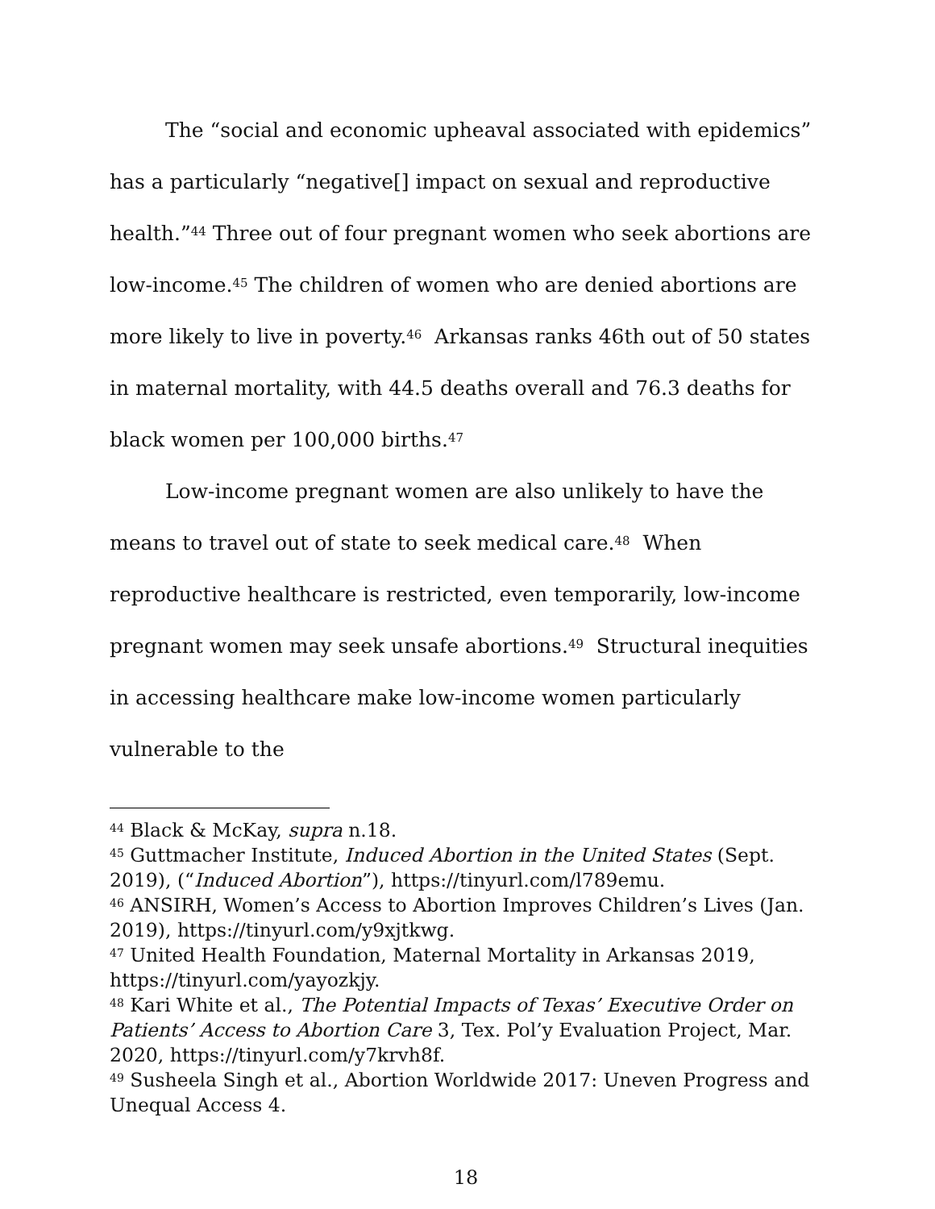The “social and economic upheaval associated with epidemics” has a particularly “negative[] impact on sexual and reproductive health.”<sup>44</sup> Three out of four pregnant women who seek abortions are low-income.<sup>45</sup> The children of women who are denied abortions are more likely to live in poverty.<sup>46</sup> Arkansas ranks 46th out of 50 states in maternal mortality, with 44.5 deaths overall and 76.3 deaths for black women per 100,000 births.<sup>47</sup>
Low-income pregnant women are also unlikely to have the means to travel out of state to seek medical care.<sup>48</sup> When reproductive healthcare is restricted, even temporarily, low-income pregnant women may seek unsafe abortions.<sup>49</sup> Structural inequities in accessing healthcare make low-income women particularly vulnerable to the
<sup>44</sup> Black & McKay, supra n.18.
<sup>45</sup> Guttmacher Institute, Induced Abortion in the United States (Sept. 2019), (“Induced Abortion”), https://tinyurl.com/l789emu.
<sup>46</sup> ANSIRH, Women’s Access to Abortion Improves Children’s Lives (Jan. 2019), https://tinyurl.com/y9xjtkwg.
<sup>47</sup> United Health Foundation, Maternal Mortality in Arkansas 2019, https://tinyurl.com/yayozkjy.
<sup>48</sup> Kari White et al., The Potential Impacts of Texas’ Executive Order on Patients’ Access to Abortion Care 3, Tex. Pol’y Evaluation Project, Mar. 2020, https://tinyurl.com/y7krvh8f.
<sup>49</sup> Susheela Singh et al., Abortion Worldwide 2017: Uneven Progress and Unequal Access 4.
18